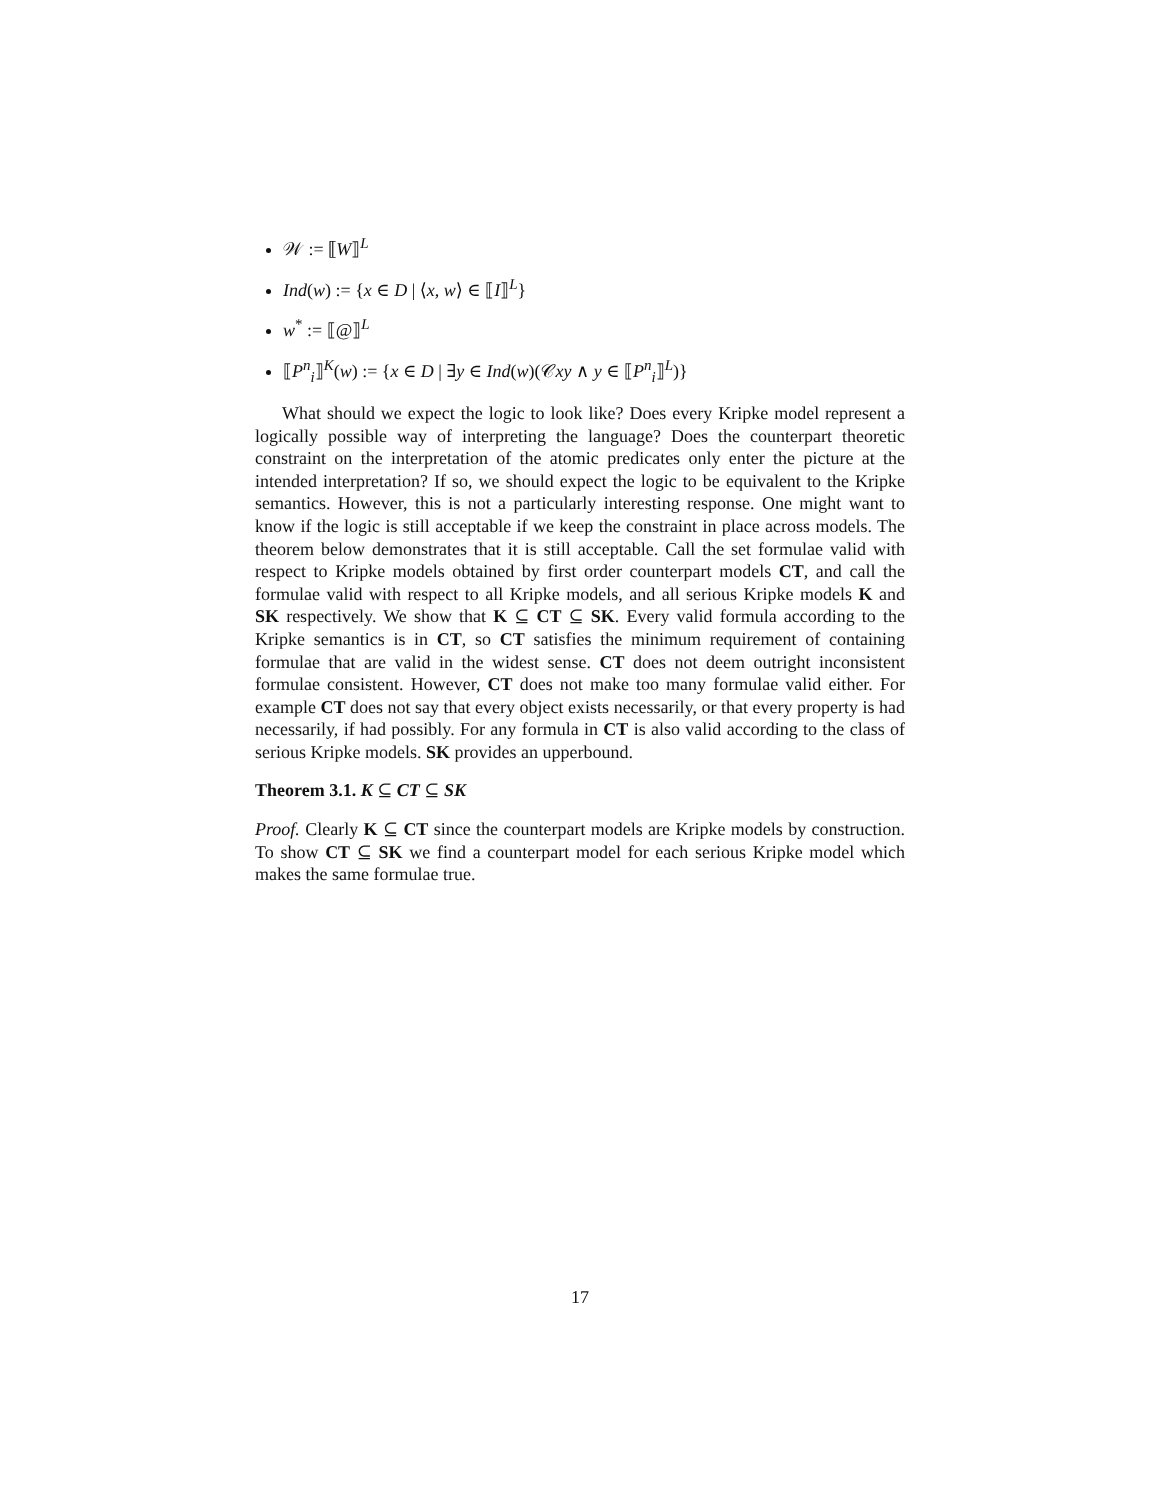𝒲 := ⟦W⟧<sup>L</sup>
Ind(w) := {x ∈ D | ⟨x, w⟩ ∈ ⟦I⟧<sup>L</sup>}
w<sup>*</sup> := ⟦@⟧<sup>L</sup>
⟦P<sup>n</sup><sub>i</sub>⟧<sup>K</sup>(w) := {x ∈ D | ∃y ∈ Ind(w)(𝒞xy ∧ y ∈ ⟦P<sup>n</sup><sub>i</sub>⟧<sup>L</sup>)}
What should we expect the logic to look like? Does every Kripke model represent a logically possible way of interpreting the language? Does the counterpart theoretic constraint on the interpretation of the atomic predicates only enter the picture at the intended interpretation? If so, we should expect the logic to be equivalent to the Kripke semantics. However, this is not a particularly interesting response. One might want to know if the logic is still acceptable if we keep the constraint in place across models. The theorem below demonstrates that it is still acceptable. Call the set formulae valid with respect to Kripke models obtained by first order counterpart models CT, and call the formulae valid with respect to all Kripke models, and all serious Kripke models K and SK respectively. We show that K ⊆ CT ⊆ SK. Every valid formula according to the Kripke semantics is in CT, so CT satisfies the minimum requirement of containing formulae that are valid in the widest sense. CT does not deem outright inconsistent formulae consistent. However, CT does not make too many formulae valid either. For example CT does not say that every object exists necessarily, or that every property is had necessarily, if had possibly. For any formula in CT is also valid according to the class of serious Kripke models. SK provides an upperbound.
Theorem 3.1. K ⊆ CT ⊆ SK
Proof. Clearly K ⊆ CT since the counterpart models are Kripke models by construction. To show CT ⊆ SK we find a counterpart model for each serious Kripke model which makes the same formulae true.
17